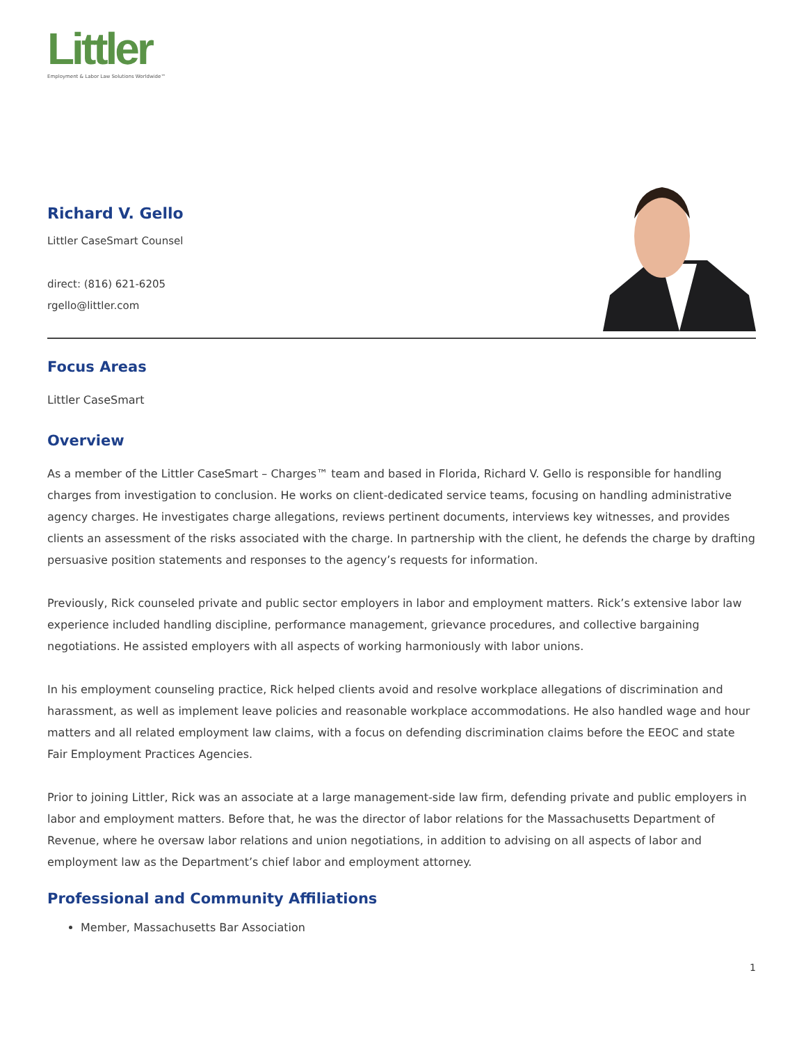Littler
Employment & Labor Law Solutions Worldwide™
Richard V. Gello
Littler CaseSmart Counsel
direct: (816) 621-6205
rgello@littler.com
Focus Areas
Littler CaseSmart
Overview
As a member of the Littler CaseSmart – Charges™ team and based in Florida, Richard V. Gello is responsible for handling charges from investigation to conclusion. He works on client-dedicated service teams, focusing on handling administrative agency charges. He investigates charge allegations, reviews pertinent documents, interviews key witnesses, and provides clients an assessment of the risks associated with the charge. In partnership with the client, he defends the charge by drafting persuasive position statements and responses to the agency’s requests for information.
Previously, Rick counseled private and public sector employers in labor and employment matters. Rick’s extensive labor law experience included handling discipline, performance management, grievance procedures, and collective bargaining negotiations. He assisted employers with all aspects of working harmoniously with labor unions.
In his employment counseling practice, Rick helped clients avoid and resolve workplace allegations of discrimination and harassment, as well as implement leave policies and reasonable workplace accommodations. He also handled wage and hour matters and all related employment law claims, with a focus on defending discrimination claims before the EEOC and state Fair Employment Practices Agencies.
Prior to joining Littler, Rick was an associate at a large management-side law firm, defending private and public employers in labor and employment matters. Before that, he was the director of labor relations for the Massachusetts Department of Revenue, where he oversaw labor relations and union negotiations, in addition to advising on all aspects of labor and employment law as the Department’s chief labor and employment attorney.
Professional and Community Affiliations
Member, Massachusetts Bar Association
1